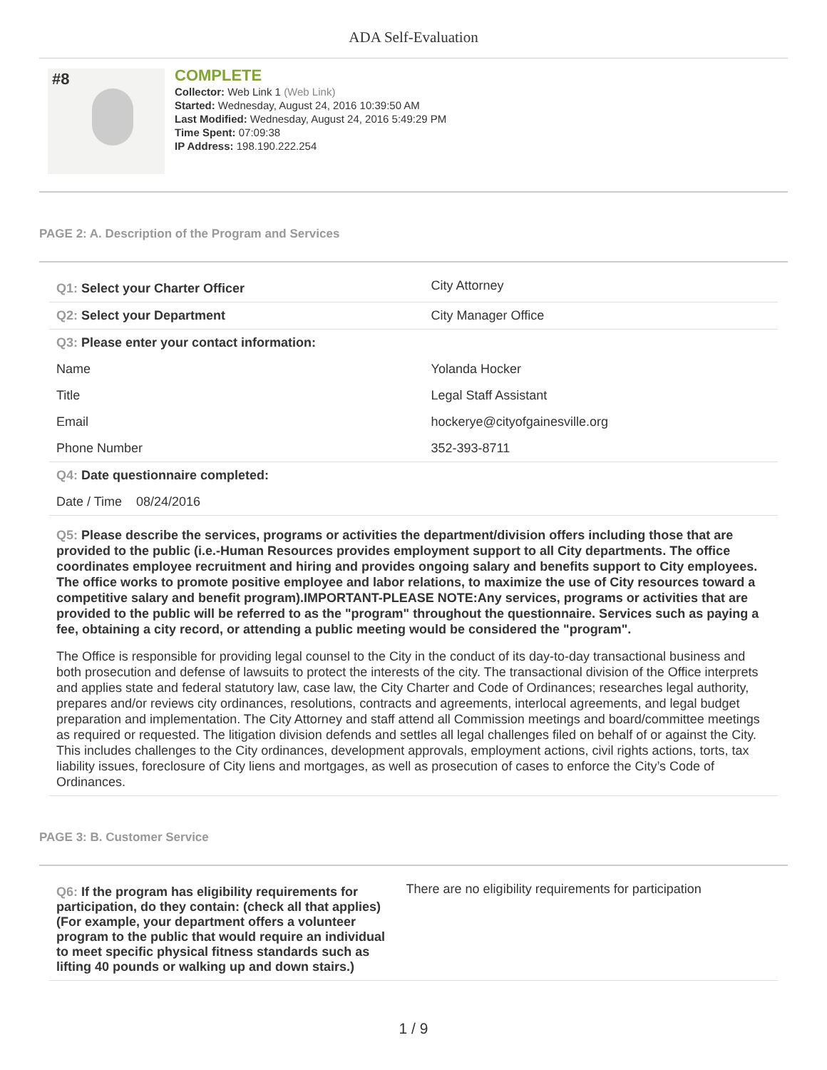ADA Self-Evaluation
#8
COMPLETE
Collector: Web Link 1 (Web Link)
Started: Wednesday, August 24, 2016 10:39:50 AM
Last Modified: Wednesday, August 24, 2016 5:49:29 PM
Time Spent: 07:09:38
IP Address: 198.190.222.254
PAGE 2: A. Description of the Program and Services
| Q1: Select your Charter Officer | City Attorney |
| Q2: Select your Department | City Manager Office |
| Q3: Please enter your contact information: | |
| Name | Yolanda Hocker |
| Title | Legal Staff Assistant |
| Email | hockerye@cityofgainesville.org |
| Phone Number | 352-393-8711 |
| Q4: Date questionnaire completed: | |
| Date / Time 08/24/2016 | |
Q5: Please describe the services, programs or activities the department/division offers including those that are provided to the public (i.e.-Human Resources provides employment support to all City departments. The office coordinates employee recruitment and hiring and provides ongoing salary and benefits support to City employees. The office works to promote positive employee and labor relations, to maximize the use of City resources toward a competitive salary and benefit program).IMPORTANT-PLEASE NOTE:Any services, programs or activities that are provided to the public will be referred to as the "program" throughout the questionnaire. Services such as paying a fee, obtaining a city record, or attending a public meeting would be considered the "program".
The Office is responsible for providing legal counsel to the City in the conduct of its day-to-day transactional business and both prosecution and defense of lawsuits to protect the interests of the city. The transactional division of the Office interprets and applies state and federal statutory law, case law, the City Charter and Code of Ordinances; researches legal authority, prepares and/or reviews city ordinances, resolutions, contracts and agreements, interlocal agreements, and legal budget preparation and implementation. The City Attorney and staff attend all Commission meetings and board/committee meetings as required or requested. The litigation division defends and settles all legal challenges filed on behalf of or against the City. This includes challenges to the City ordinances, development approvals, employment actions, civil rights actions, torts, tax liability issues, foreclosure of City liens and mortgages, as well as prosecution of cases to enforce the City’s Code of Ordinances.
PAGE 3: B. Customer Service
| Q6: If the program has eligibility requirements for participation, do they contain: (check all that applies) (For example, your department offers a volunteer program to the public that would require an individual to meet specific physical fitness standards such as lifting 40 pounds or walking up and down stairs.) | There are no eligibility requirements for participation |
1 / 9